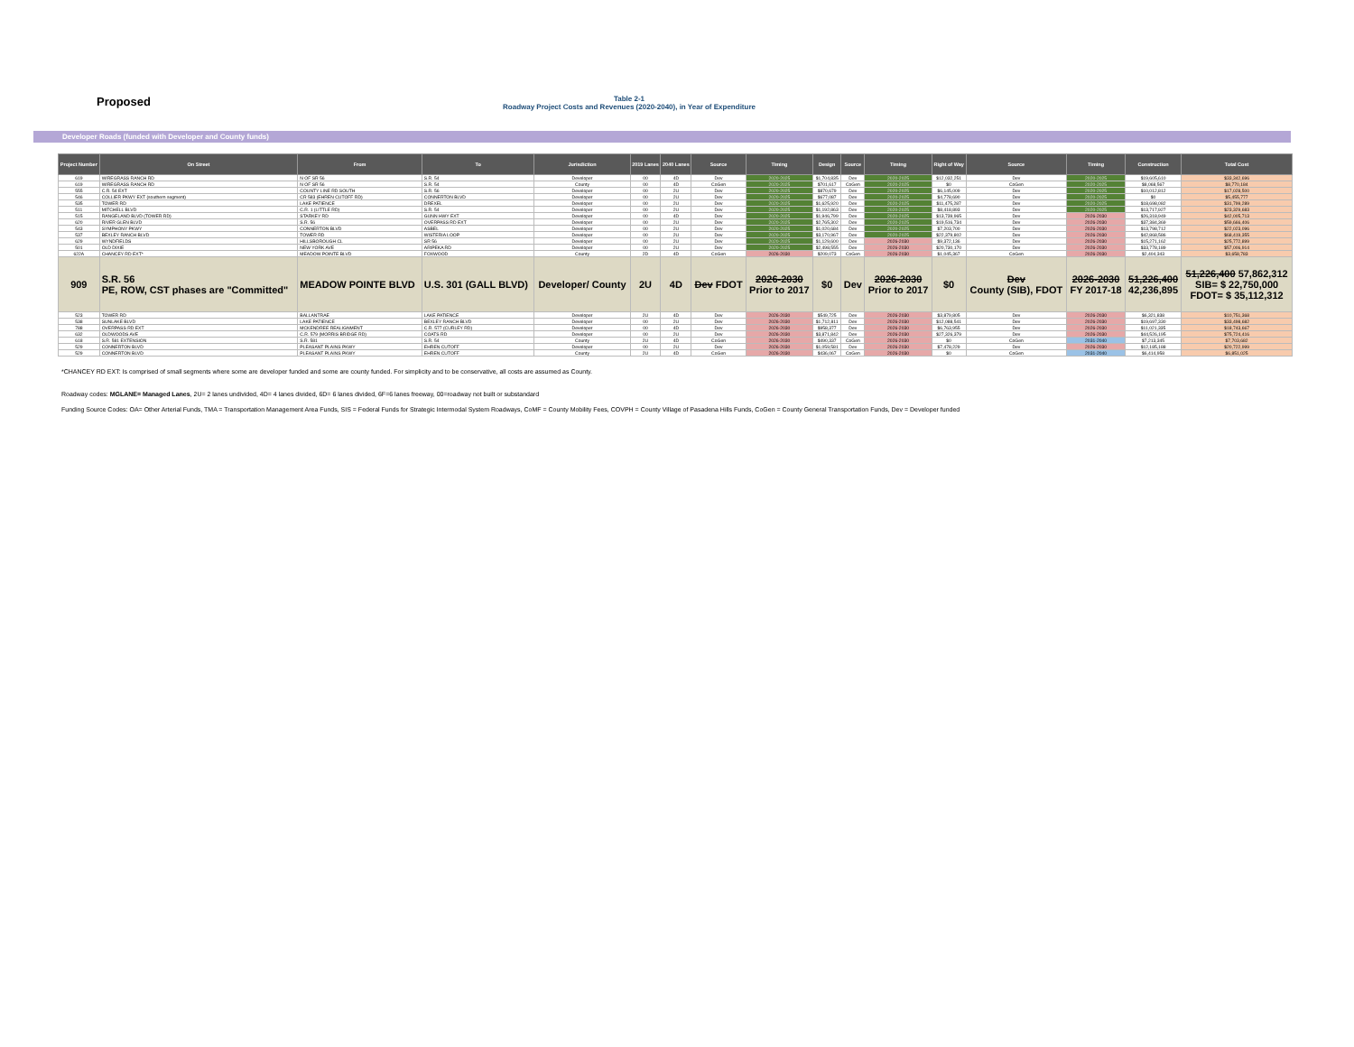Proposed
Table 2-1
Roadway Project Costs and Revenues (2020-2040), in Year of Expenditure
Developer Roads (funded with Developer and County funds)
| Project Number | On Street | From | To | Jurisdiction | 2019 Lanes | 2040 Lanes | Source | Timing | Design | Source | Timing | Right of Way | Source | Timing | Construction | Total Cost |
| --- | --- | --- | --- | --- | --- | --- | --- | --- | --- | --- | --- | --- | --- | --- | --- | --- |
| 619 | WIREGRASS RANCH RD | N OF SR 56 | S.R. 54 | Developer | 00 | 4D | Dev | 2020-2025 | $1,704,835 | Dev | 2020-2025 | $12,032,251 | Dev | 2020-2025 | $19,605,610 | $33,342,696 |
| 619 | WIREGRASS RANCH RD | N OF SR 56 | S.R. 54 | County | 00 | 4D | CoGen | 2020-2025 | $701,617 | CoGen | 2020-2025 | $0 | CoGen | 2020-2025 | $8,068,567 | $8,770,184 |
| 555 | C.R. 54 EXT | COUNTY LINE RD SOUTH | S.R. 56 | Developer | 00 | 2U | Dev | 2020-2025 | $870,679 | Dev | 2020-2025 | $6,145,009 | Dev | 2020-2025 | $10,012,812 | $17,028,500 |
| 546 | COLLIER PKWY EXT (southern segment) | CR 583 (EHREN CUTOFF RD) | CONNERTON BLVD | Developer | 00 | 2U | Dev | 2020-2025 | $677,087 | Dev | 2020-2025 | $4,778,690 | Dev | 2020-2025 | $0 | $5,455,777 |
| 535 | TOWER RD | LAKE PATIENCE | DREXEL | Developer | 00 | 2U | Dev | 2020-2025 | $1,625,920 | Dev | 2020-2025 | $11,475,287 | Dev | 2020-2025 | $18,698,082 | $31,799,289 |
| 511 | MITCHELL BLVD | C.R. 1 (LITTLE RD) | S.R. 54 | Developer | 00 | 2U | Dev | 2020-2025 | $1,192,863 | Dev | 2020-2025 | $8,418,893 | Dev | 2020-2025 | $13,717,927 | $23,329,683 |
| 515 | RANGELAND BLVD (TOWER RD) | STARKEY RD | GUNN HWY EXT | Developer | 00 | 4D | Dev | 2020-2025 | $1,946,799 | Dev | 2020-2025 | $13,739,965 | Dev | 2026-2030 | $26,318,949 | $42,005,713 |
| 620 | RIVER GLEN BLVD | S.R. 56 | OVERPASS RD EXT | Developer | 00 | 2U | Dev | 2020-2025 | $2,765,302 | Dev | 2020-2025 | $19,516,734 | Dev | 2026-2030 | $37,384,369 | $59,666,406 |
| 543 | SYMPHONY PKWY | CONNERTON BLVD | ASBEL | Developer | 00 | 2U | Dev | 2020-2025 | $1,020,684 | Dev | 2020-2025 | $7,203,700 | Dev | 2026-2030 | $13,798,712 | $22,023,096 |
| 537 | BEXLEY RANCH BLVD | TOWER RD | WISTERIA LOOP | Developer | 00 | 2U | Dev | 2020-2025 | $3,170,967 | Dev | 2020-2025 | $22,379,802 | Dev | 2026-2030 | $42,868,586 | $68,419,355 |
| 629 | WYNDFIELDS | HILLSBOROUGH CL | SR 56 | Developer | 00 | 2U | Dev | 2020-2025 | $1,129,600 | Dev | 2026-2030 | $9,372,136 | Dev | 2026-2030 | $15,271,162 | $25,772,899 |
| 501 | OLD DIXIE | NEW YORK AVE | ARIPEKA RD | Developer | 00 | 2U | Dev | 2020-2025 | $2,498,555 | Dev | 2026-2030 | $20,730,170 | Dev | 2026-2030 | $33,778,189 | $57,006,914 |
| 622A | CHANCEY RD EXT* | MEADOW POINTE BLVD | FOXWOOD | County | 2D | 4D | CoGen | 2026-2030 | $209,073 | CoGen | 2026-2030 | $1,045,367 | CoGen | 2026-2030 | $2,404,343 | $3,658,783 |
| 909 | S.R. 56 PE, ROW, CST phases are "Committed" | MEADOW POINTE BLVD | U.S. 301 (GALL BLVD) | Developer/ County | 2U | 4D | Dev FDOT | 2026-2030 Prior to 2017 | $0 | Dev | 2026-2030 Prior to 2017 | $0 | Dev County (SIB), FDOT | 2026-2030 FY 2017-18 | 51,226,400 42,236,895 | 51,226,400 57,862,312 SIB= $ 22,750,000 FDOT= $ 35,112,312 |
| 523 | TOWER RD | BALLANTRAE | LAKE PATIENCE | Developer | 2U | 4D | Dev | 2026-2030 | $549,725 | Dev | 2026-2030 | $3,879,805 | Dev | 2026-2030 | $6,321,838 | $10,751,368 |
| 538 | SUNLAKE BLVD | LAKE PATIENCE | BEXLEY RANCH BLVD | Developer | 00 | 2U | Dev | 2026-2030 | $1,712,811 | Dev | 2026-2030 | $12,088,541 | Dev | 2026-2030 | $19,697,330 | $33,498,682 |
| 788 | OVERPASS RD EXT | MCKENDREE REALIGNMENT | C.R. 577 (CURLEY RD) | Developer | 00 | 4D | Dev | 2026-2030 | $958,377 | Dev | 2026-2030 | $6,763,955 | Dev | 2026-2030 | $11,021,335 | $18,743,667 |
| 632 | OLDWOODS AVE | C.R. 579 (MORRIS BRIDGE RD) | COATS RD | Developer | 00 | 2U | Dev | 2026-2030 | $3,871,842 | Dev | 2026-2030 | $27,326,379 | Dev | 2026-2030 | $44,526,195 | $75,724,416 |
| 618 | S.R. 581 EXTENSION | S.R. 581 | S.R. 54 | County | 2U | 4D | CoGen | 2026-2030 | $490,337 | CoGen | 2026-2030 | $0 | CoGen | 2031-2040 | $7,213,345 | $7,703,682 |
| 529 | CONNERTON BLVD | PLEASANT PLAINS PKWY | EHREN CUTOFF | Developer | 00 | 2U | Dev | 2026-2030 | $1,059,581 | Dev | 2026-2030 | $7,478,229 | Dev | 2026-2030 | $12,185,188 | $20,722,999 |
| 529 | CONNERTON BLVD | PLEASANT PLAINS PKWY | EHREN CUTOFF | County | 2U | 4D | CoGen | 2026-2030 | $436,067 | CoGen | 2026-2030 | $0 | CoGen | 2031-2040 | $6,414,958 | $6,851,025 |
*CHANCEY RD EXT: Is comprised of small segments where some are developer funded and some are county funded. For simplicity and to be conservative, all costs are assumed as County.
Roadway codes: MGLANE= Managed Lanes, 2U= 2 lanes undivided, 4D= 4 lanes divided, 6D= 6 lanes divided, 6F=6 lanes freeway, 00=roadway not built or substandard
Funding Source Codes: OA= Other Arterial Funds, TMA = Transportation Management Area Funds, SIS = Federal Funds for Strategic Intermodal System Roadways, CoMF = County Mobility Fees, COVPH = County Village of Pasadena Hills Funds, CoGen = County General Transportation Funds, Dev = Developer funded